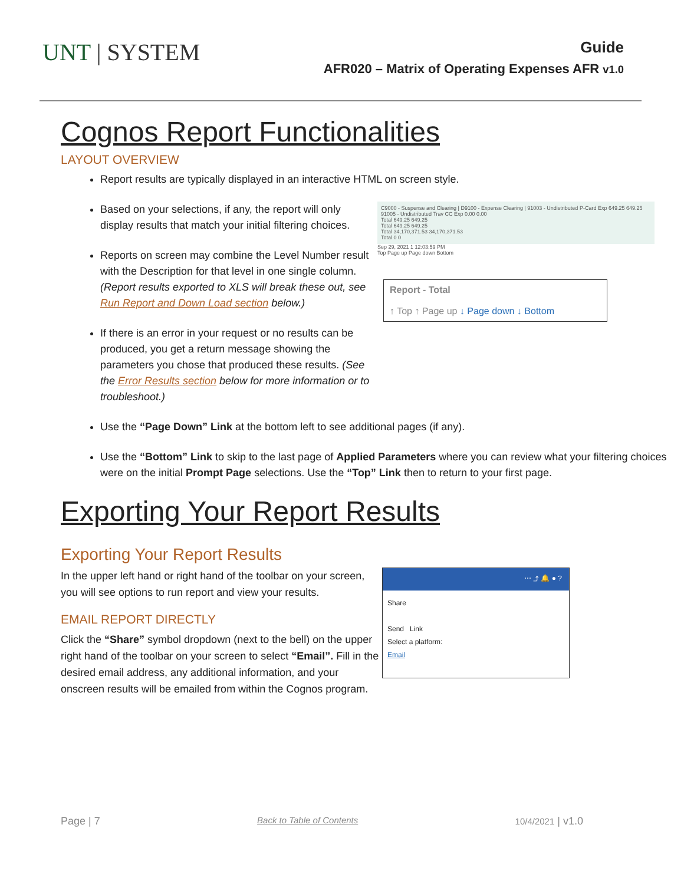UNT | SYSTEM
Guide
AFR020 – Matrix of Operating Expenses AFR v1.0
Cognos Report Functionalities
LAYOUT OVERVIEW
Report results are typically displayed in an interactive HTML on screen style.
Based on your selections, if any, the report will only display results that match your initial filtering choices.
Reports on screen may combine the Level Number result with the Description for that level in one single column. (Report results exported to XLS will break these out, see Run Report and Down Load section below.)
If there is an error in your request or no results can be produced, you get a return message showing the parameters you chose that produced these results. (See the Error Results section below for more information or to troubleshoot.)
C9000 - Suspense and Clearing | D9100 - Expense Clearing | 91003 - Undistributed P-Card Exp 649.25 649.25
91005 - Undistributed Trav CC Exp 0.00 0.00
Total 649.25 649.25
Total 649.25 649.25
Total 34,170,371.53 34,170,371.53
Total 0 0
Sep 29, 2021 1 12:03:59 PM
Top Page up Page down Bottom
Report - Total
↑ Top ↑ Page up ↓ Page down ↓ Bottom
Use the “Page Down” Link at the bottom left to see additional pages (if any).
Use the “Bottom” Link to skip to the last page of Applied Parameters where you can review what your filtering choices were on the initial Prompt Page selections. Use the “Top” Link then to return to your first page.
Exporting Your Report Results
Exporting Your Report Results
In the upper left hand or right hand of the toolbar on your screen, you will see options to run report and view your results.
EMAIL REPORT DIRECTLY
Click the “Share” symbol dropdown (next to the bell) on the upper right hand of the toolbar on your screen to select “Email”. Fill in the desired email address, any additional information, and your onscreen results will be emailed from within the Cognos program.
⋯ ⤴ 🔔 ● ?
Share
Send Link
Select a platform:
Email
Page | 7 Back to Table of Contents 10/4/2021 | v1.0